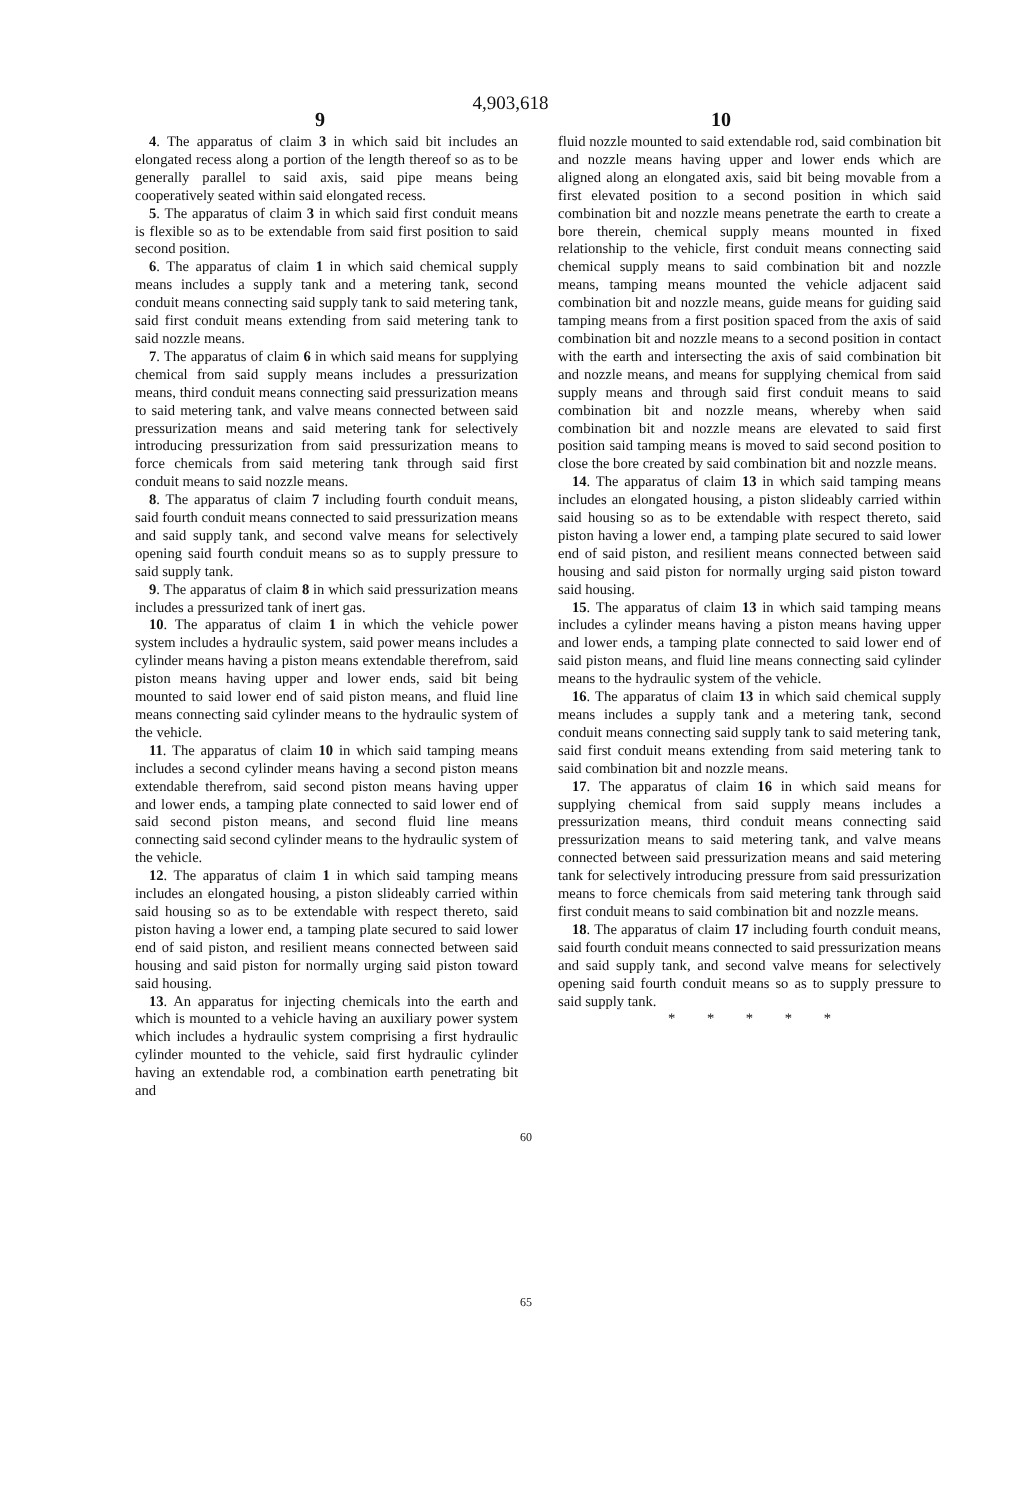4,903,618
9 10
4. The apparatus of claim 3 in which said bit includes an elongated recess along a portion of the length thereof so as to be generally parallel to said axis, said pipe means being cooperatively seated within said elongated recess.
5. The apparatus of claim 3 in which said first conduit means is flexible so as to be extendable from said first position to said second position.
6. The apparatus of claim 1 in which said chemical supply means includes a supply tank and a metering tank, second conduit means connecting said supply tank to said metering tank, said first conduit means extending from said metering tank to said nozzle means.
7. The apparatus of claim 6 in which said means for supplying chemical from said supply means includes a pressurization means, third conduit means connecting said pressurization means to said metering tank, and valve means connected between said pressurization means and said metering tank for selectively introducing pressurization from said pressurization means to force chemicals from said metering tank through said first conduit means to said nozzle means.
8. The apparatus of claim 7 including fourth conduit means, said fourth conduit means connected to said pressurization means and said supply tank, and second valve means for selectively opening said fourth conduit means so as to supply pressure to said supply tank.
9. The apparatus of claim 8 in which said pressurization means includes a pressurized tank of inert gas.
10. The apparatus of claim 1 in which the vehicle power system includes a hydraulic system, said power means includes a cylinder means having a piston means extendable therefrom, said piston means having upper and lower ends, said bit being mounted to said lower end of said piston means, and fluid line means connecting said cylinder means to the hydraulic system of the vehicle.
11. The apparatus of claim 10 in which said tamping means includes a second cylinder means having a second piston means extendable therefrom, said second piston means having upper and lower ends, a tamping plate connected to said lower end of said second piston means, and second fluid line means connecting said second cylinder means to the hydraulic system of the vehicle.
12. The apparatus of claim 1 in which said tamping means includes an elongated housing, a piston slideably carried within said housing so as to be extendable with respect thereto, said piston having a lower end, a tamping plate secured to said lower end of said piston, and resilient means connected between said housing and said piston for normally urging said piston toward said housing.
13. An apparatus for injecting chemicals into the earth and which is mounted to a vehicle having an auxiliary power system which includes a hydraulic system comprising a first hydraulic cylinder mounted to the vehicle, said first hydraulic cylinder having an extendable rod, a combination earth penetrating bit and
fluid nozzle mounted to said extendable rod, said combination bit and nozzle means having upper and lower ends which are aligned along an elongated axis, said bit being movable from a first elevated position to a second position in which said combination bit and nozzle means penetrate the earth to create a bore therein, chemical supply means mounted in fixed relationship to the vehicle, first conduit means connecting said chemical supply means to said combination bit and nozzle means, tamping means mounted the vehicle adjacent said combination bit and nozzle means, guide means for guiding said tamping means from a first position spaced from the axis of said combination bit and nozzle means to a second position in contact with the earth and intersecting the axis of said combination bit and nozzle means, and means for supplying chemical from said supply means and through said first conduit means to said combination bit and nozzle means, whereby when said combination bit and nozzle means are elevated to said first position said tamping means is moved to said second position to close the bore created by said combination bit and nozzle means.
14. The apparatus of claim 13 in which said tamping means includes an elongated housing, a piston slideably carried within said housing so as to be extendable with respect thereto, said piston having a lower end, a tamping plate secured to said lower end of said piston, and resilient means connected between said housing and said piston for normally urging said piston toward said housing.
15. The apparatus of claim 13 in which said tamping means includes a cylinder means having a piston means having upper and lower ends, a tamping plate connected to said lower end of said piston means, and fluid line means connecting said cylinder means to the hydraulic system of the vehicle.
16. The apparatus of claim 13 in which said chemical supply means includes a supply tank and a metering tank, second conduit means connecting said supply tank to said metering tank, said first conduit means extending from said metering tank to said combination bit and nozzle means.
17. The apparatus of claim 16 in which said means for supplying chemical from said supply means includes a pressurization means, third conduit means connecting said pressurization means to said metering tank, and valve means connected between said pressurization means and said metering tank for selectively introducing pressure from said pressurization means to force chemicals from said metering tank through said first conduit means to said combination bit and nozzle means.
18. The apparatus of claim 17 including fourth conduit means, said fourth conduit means connected to said pressurization means and said supply tank, and second valve means for selectively opening said fourth conduit means so as to supply pressure to said supply tank.
* * * * *
60
65